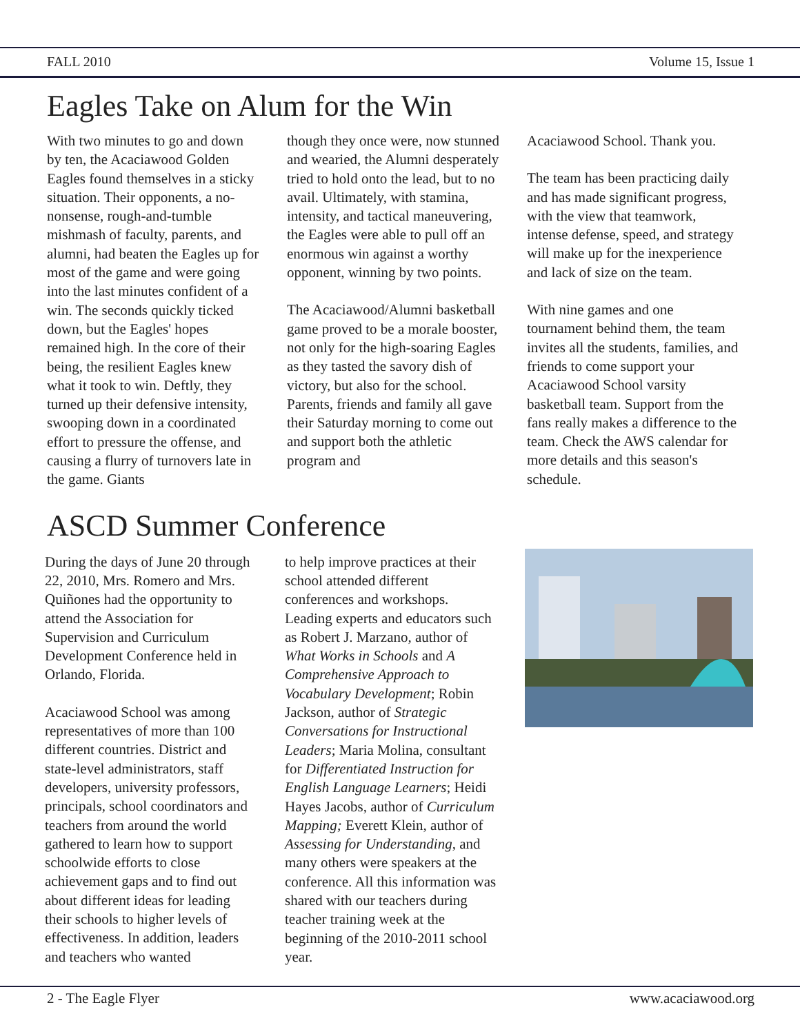FALL 2010 Volume 15, Issue 1
Eagles Take on Alum for the Win
With two minutes to go and down by ten, the Acaciawood Golden Eagles found themselves in a sticky situation. Their opponents, a no-nonsense, rough-and-tumble mishmash of faculty, parents, and alumni, had beaten the Eagles up for most of the game and were going into the last minutes confident of a win. The seconds quickly ticked down, but the Eagles' hopes remained high. In the core of their being, the resilient Eagles knew what it took to win. Deftly, they turned up their defensive intensity, swooping down in a coordinated effort to pressure the offense, and causing a flurry of turnovers late in the game. Giants
though they once were, now stunned and wearied, the Alumni desperately tried to hold onto the lead, but to no avail. Ultimately, with stamina, intensity, and tactical maneuvering, the Eagles were able to pull off an enormous win against a worthy opponent, winning by two points.
The Acaciawood/Alumni basketball game proved to be a morale booster, not only for the high-soaring Eagles as they tasted the savory dish of victory, but also for the school. Parents, friends and family all gave their Saturday morning to come out and support both the athletic program and
Acaciawood School. Thank you.
The team has been practicing daily and has made significant progress, with the view that teamwork, intense defense, speed, and strategy will make up for the inexperience and lack of size on the team.
With nine games and one tournament behind them, the team invites all the students, families, and friends to come support your Acaciawood School varsity basketball team. Support from the fans really makes a difference to the team. Check the AWS calendar for more details and this season's schedule.
ASCD Summer Conference
During the days of June 20 through 22, 2010, Mrs. Romero and Mrs. Quiñones had the opportunity to attend the Association for Supervision and Curriculum Development Conference held in Orlando, Florida.
Acaciawood School was among representatives of more than 100 different countries. District and state-level administrators, staff developers, university professors, principals, school coordinators and teachers from around the world gathered to learn how to support schoolwide efforts to close achievement gaps and to find out about different ideas for leading their schools to higher levels of effectiveness. In addition, leaders and teachers who wanted
to help improve practices at their school attended different conferences and workshops. Leading experts and educators such as Robert J. Marzano, author of What Works in Schools and A Comprehensive Approach to Vocabulary Development; Robin Jackson, author of Strategic Conversations for Instructional Leaders; Maria Molina, consultant for Differentiated Instruction for English Language Learners; Heidi Hayes Jacobs, author of Curriculum Mapping; Everett Klein, author of Assessing for Understanding, and many others were speakers at the conference. All this information was shared with our teachers during teacher training week at the beginning of the 2010-2011 school year.
2 - The Eagle Flyer www.acaciawood.org